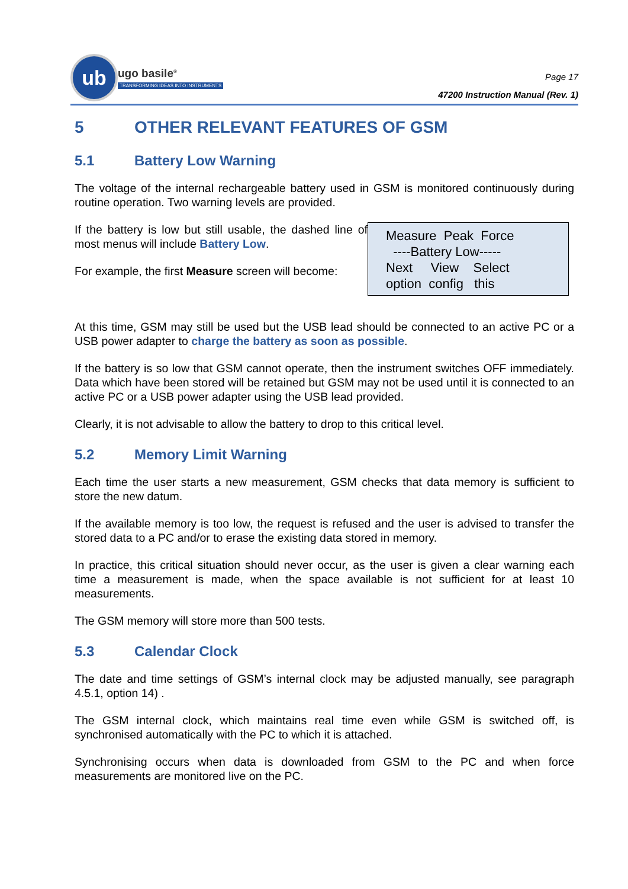ub
ugo basile<sup>®</sup>
TRANSFORMING IDEAS INTO INSTRUMENTS
Page 17
47200 Instruction Manual (Rev. 1)
5 OTHER RELEVANT FEATURES OF GSM
5.1 Battery Low Warning
The voltage of the internal rechargeable battery used in GSM is monitored continuously during routine operation. Two warning levels are provided.
If the battery is low but still usable, the dashed line of most menus will include Battery Low.
For example, the first Measure screen will become:
Measure Peak Force
----Battery Low-----
Next View Select
option config this
At this time, GSM may still be used but the USB lead should be connected to an active PC or a USB power adapter to charge the battery as soon as possible.
If the battery is so low that GSM cannot operate, then the instrument switches OFF immediately. Data which have been stored will be retained but GSM may not be used until it is connected to an active PC or a USB power adapter using the USB lead provided.
Clearly, it is not advisable to allow the battery to drop to this critical level.
5.2 Memory Limit Warning
Each time the user starts a new measurement, GSM checks that data memory is sufficient to store the new datum.
If the available memory is too low, the request is refused and the user is advised to transfer the stored data to a PC and/or to erase the existing data stored in memory.
In practice, this critical situation should never occur, as the user is given a clear warning each time a measurement is made, when the space available is not sufficient for at least 10 measurements.
The GSM memory will store more than 500 tests.
5.3 Calendar Clock
The date and time settings of GSM’s internal clock may be adjusted manually, see paragraph 4.5.1, option 14) .
The GSM internal clock, which maintains real time even while GSM is switched off, is synchronised automatically with the PC to which it is attached.
Synchronising occurs when data is downloaded from GSM to the PC and when force measurements are monitored live on the PC.